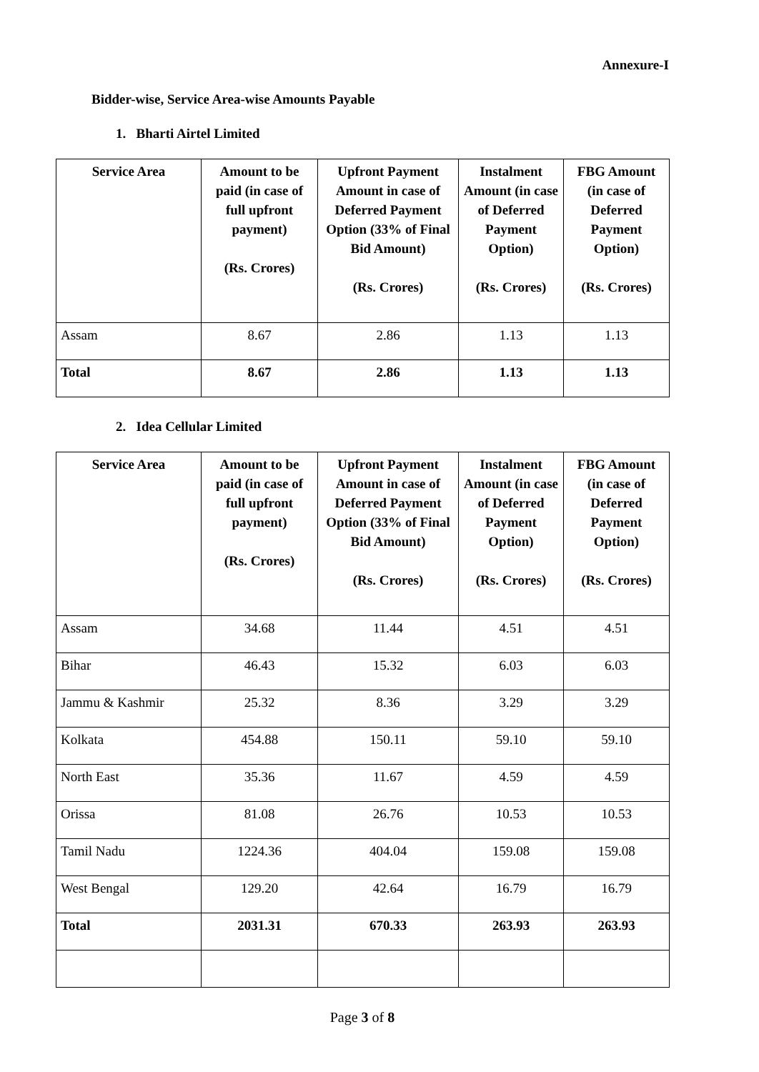Annexure-I
Bidder-wise, Service Area-wise Amounts Payable
1. Bharti Airtel Limited
| Service Area | Amount to be paid (in case of full upfront payment) (Rs. Crores) | Upfront Payment Amount in case of Deferred Payment Option (33% of Final Bid Amount) (Rs. Crores) | Instalment Amount (in case of Deferred Payment Option) (Rs. Crores) | FBG Amount (in case of Deferred Payment Option) (Rs. Crores) |
| --- | --- | --- | --- | --- |
| Assam | 8.67 | 2.86 | 1.13 | 1.13 |
| Total | 8.67 | 2.86 | 1.13 | 1.13 |
2. Idea Cellular Limited
| Service Area | Amount to be paid (in case of full upfront payment) (Rs. Crores) | Upfront Payment Amount in case of Deferred Payment Option (33% of Final Bid Amount) (Rs. Crores) | Instalment Amount (in case of Deferred Payment Option) (Rs. Crores) | FBG Amount (in case of Deferred Payment Option) (Rs. Crores) |
| --- | --- | --- | --- | --- |
| Assam | 34.68 | 11.44 | 4.51 | 4.51 |
| Bihar | 46.43 | 15.32 | 6.03 | 6.03 |
| Jammu & Kashmir | 25.32 | 8.36 | 3.29 | 3.29 |
| Kolkata | 454.88 | 150.11 | 59.10 | 59.10 |
| North East | 35.36 | 11.67 | 4.59 | 4.59 |
| Orissa | 81.08 | 26.76 | 10.53 | 10.53 |
| Tamil Nadu | 1224.36 | 404.04 | 159.08 | 159.08 |
| West Bengal | 129.20 | 42.64 | 16.79 | 16.79 |
| Total | 2031.31 | 670.33 | 263.93 | 263.93 |
Page 3 of 8